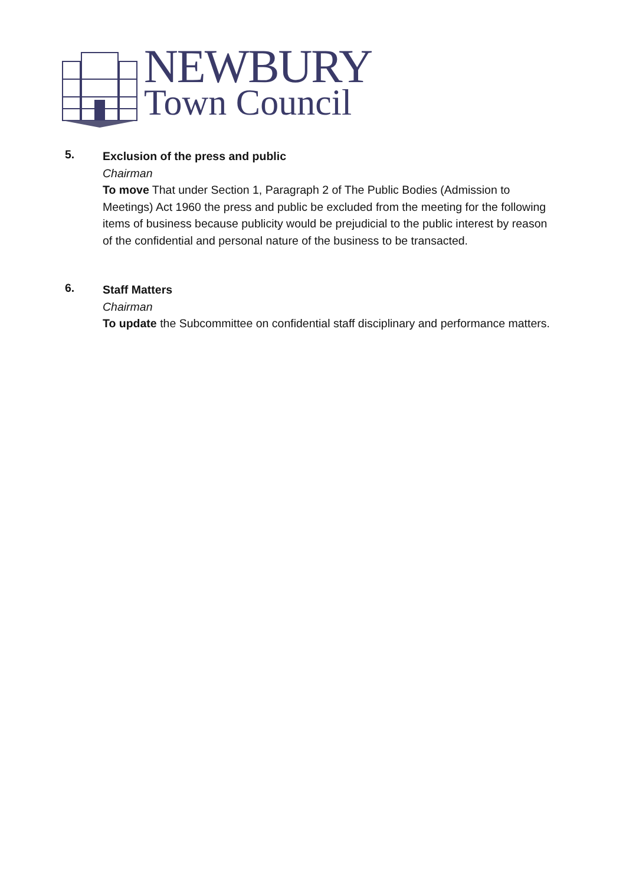NEWBURY
Town Council
5.
Exclusion of the press and public
Chairman
To move That under Section 1, Paragraph 2 of The Public Bodies (Admission to Meetings) Act 1960 the press and public be excluded from the meeting for the following items of business because publicity would be prejudicial to the public interest by reason of the confidential and personal nature of the business to be transacted.
6.
Staff Matters
Chairman
To update the Subcommittee on confidential staff disciplinary and performance matters.